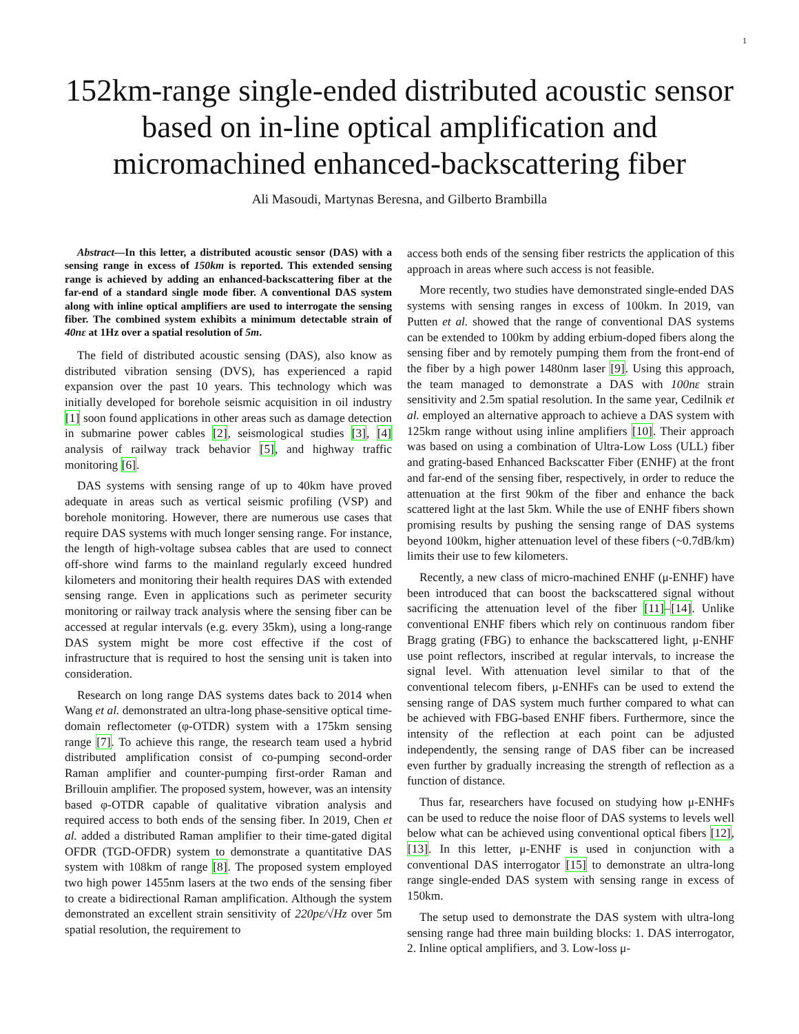1
152km-range single-ended distributed acoustic sensor based on in-line optical amplification and micromachined enhanced-backscattering fiber
Ali Masoudi, Martynas Beresna, and Gilberto Brambilla
Abstract—In this letter, a distributed acoustic sensor (DAS) with a sensing range in excess of 150km is reported. This extended sensing range is achieved by adding an enhanced-backscattering fiber at the far-end of a standard single mode fiber. A conventional DAS system along with inline optical amplifiers are used to interrogate the sensing fiber. The combined system exhibits a minimum detectable strain of 40nε at 1Hz over a spatial resolution of 5m.
The field of distributed acoustic sensing (DAS), also know as distributed vibration sensing (DVS), has experienced a rapid expansion over the past 10 years. This technology which was initially developed for borehole seismic acquisition in oil industry [1] soon found applications in other areas such as damage detection in submarine power cables [2], seismological studies [3], [4] analysis of railway track behavior [5], and highway traffic monitoring [6].
DAS systems with sensing range of up to 40km have proved adequate in areas such as vertical seismic profiling (VSP) and borehole monitoring. However, there are numerous use cases that require DAS systems with much longer sensing range. For instance, the length of high-voltage subsea cables that are used to connect off-shore wind farms to the mainland regularly exceed hundred kilometers and monitoring their health requires DAS with extended sensing range. Even in applications such as perimeter security monitoring or railway track analysis where the sensing fiber can be accessed at regular intervals (e.g. every 35km), using a long-range DAS system might be more cost effective if the cost of infrastructure that is required to host the sensing unit is taken into consideration.
Research on long range DAS systems dates back to 2014 when Wang et al. demonstrated an ultra-long phase-sensitive optical time-domain reflectometer (φ-OTDR) system with a 175km sensing range [7]. To achieve this range, the research team used a hybrid distributed amplification consist of co-pumping second-order Raman amplifier and counter-pumping first-order Raman and Brillouin amplifier. The proposed system, however, was an intensity based φ-OTDR capable of qualitative vibration analysis and required access to both ends of the sensing fiber. In 2019, Chen et al. added a distributed Raman amplifier to their time-gated digital OFDR (TGD-OFDR) system to demonstrate a quantitative DAS system with 108km of range [8]. The proposed system employed two high power 1455nm lasers at the two ends of the sensing fiber to create a bidirectional Raman amplification. Although the system demonstrated an excellent strain sensitivity of 220pε/√Hz over 5m spatial resolution, the requirement to
access both ends of the sensing fiber restricts the application of this approach in areas where such access is not feasible.
More recently, two studies have demonstrated single-ended DAS systems with sensing ranges in excess of 100km. In 2019, van Putten et al. showed that the range of conventional DAS systems can be extended to 100km by adding erbium-doped fibers along the sensing fiber and by remotely pumping them from the front-end of the fiber by a high power 1480nm laser [9]. Using this approach, the team managed to demonstrate a DAS with 100nε strain sensitivity and 2.5m spatial resolution. In the same year, Cedilnik et al. employed an alternative approach to achieve a DAS system with 125km range without using inline amplifiers [10]. Their approach was based on using a combination of Ultra-Low Loss (ULL) fiber and grating-based Enhanced Backscatter Fiber (ENHF) at the front and far-end of the sensing fiber, respectively, in order to reduce the attenuation at the first 90km of the fiber and enhance the back scattered light at the last 5km. While the use of ENHF fibers shown promising results by pushing the sensing range of DAS systems beyond 100km, higher attenuation level of these fibers (~0.7dB/km) limits their use to few kilometers.
Recently, a new class of micro-machined ENHF (μ-ENHF) have been introduced that can boost the backscattered signal without sacrificing the attenuation level of the fiber [11]–[14]. Unlike conventional ENHF fibers which rely on continuous random fiber Bragg grating (FBG) to enhance the backscattered light, μ-ENHF use point reflectors, inscribed at regular intervals, to increase the signal level. With attenuation level similar to that of the conventional telecom fibers, μ-ENHFs can be used to extend the sensing range of DAS system much further compared to what can be achieved with FBG-based ENHF fibers. Furthermore, since the intensity of the reflection at each point can be adjusted independently, the sensing range of DAS fiber can be increased even further by gradually increasing the strength of reflection as a function of distance.
Thus far, researchers have focused on studying how μ-ENHFs can be used to reduce the noise floor of DAS systems to levels well below what can be achieved using conventional optical fibers [12], [13]. In this letter, μ-ENHF is used in conjunction with a conventional DAS interrogator [15] to demonstrate an ultra-long range single-ended DAS system with sensing range in excess of 150km.
The setup used to demonstrate the DAS system with ultra-long sensing range had three main building blocks: 1. DAS interrogator, 2. Inline optical amplifiers, and 3. Low-loss μ-